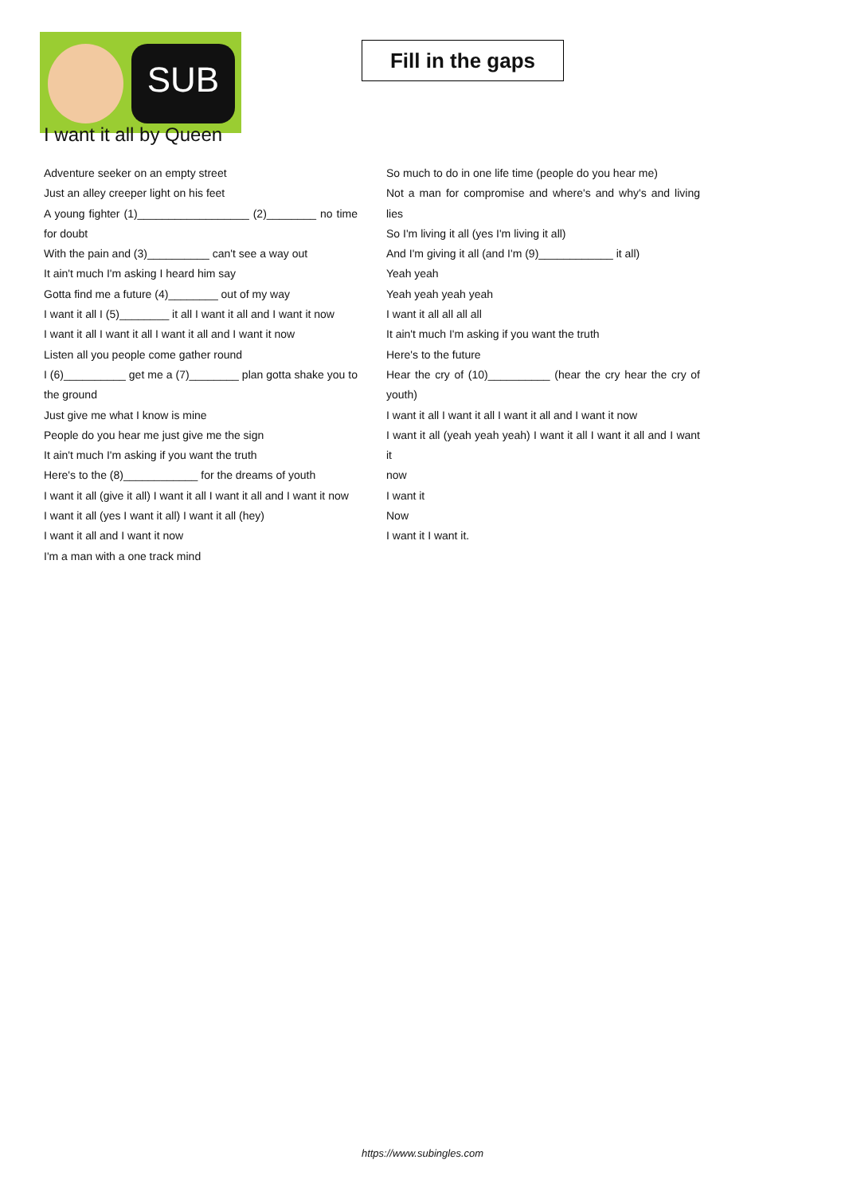SUB
Fill in the gaps
I want it all by Queen
Adventure seeker on an empty street
Just an alley creeper light on his feet
A young fighter (1)__________________ (2)________ no time for doubt
With the pain and (3)__________ can't see a way out
It ain't much I'm asking I heard him say
Gotta find me a future (4)________ out of my way
I want it all I (5)________ it all I want it all and I want it now
I want it all I want it all I want it all and I want it now
Listen all you people come gather round
I (6)__________ get me a (7)________ plan gotta shake you to the ground
Just give me what I know is mine
People do you hear me just give me the sign
It ain't much I'm asking if you want the truth
Here's to the (8)____________ for the dreams of youth
I want it all (give it all) I want it all I want it all and I want it now
I want it all (yes I want it all) I want it all (hey)
I want it all and I want it now
I'm a man with a one track mind
So much to do in one life time (people do you hear me)
Not a man for compromise and where's and why's and living lies
So I'm living it all (yes I'm living it all)
And I'm giving it all (and I'm (9)____________ it all)
Yeah yeah
Yeah yeah yeah yeah
I want it all all all all
It ain't much I'm asking if you want the truth
Here's to the future
Hear the cry of (10)__________ (hear the cry hear the cry of youth)
I want it all I want it all I want it all and I want it now
I want it all (yeah yeah yeah) I want it all I want it all and I want it
now
I want it
Now
I want it I want it.
https://www.subingles.com